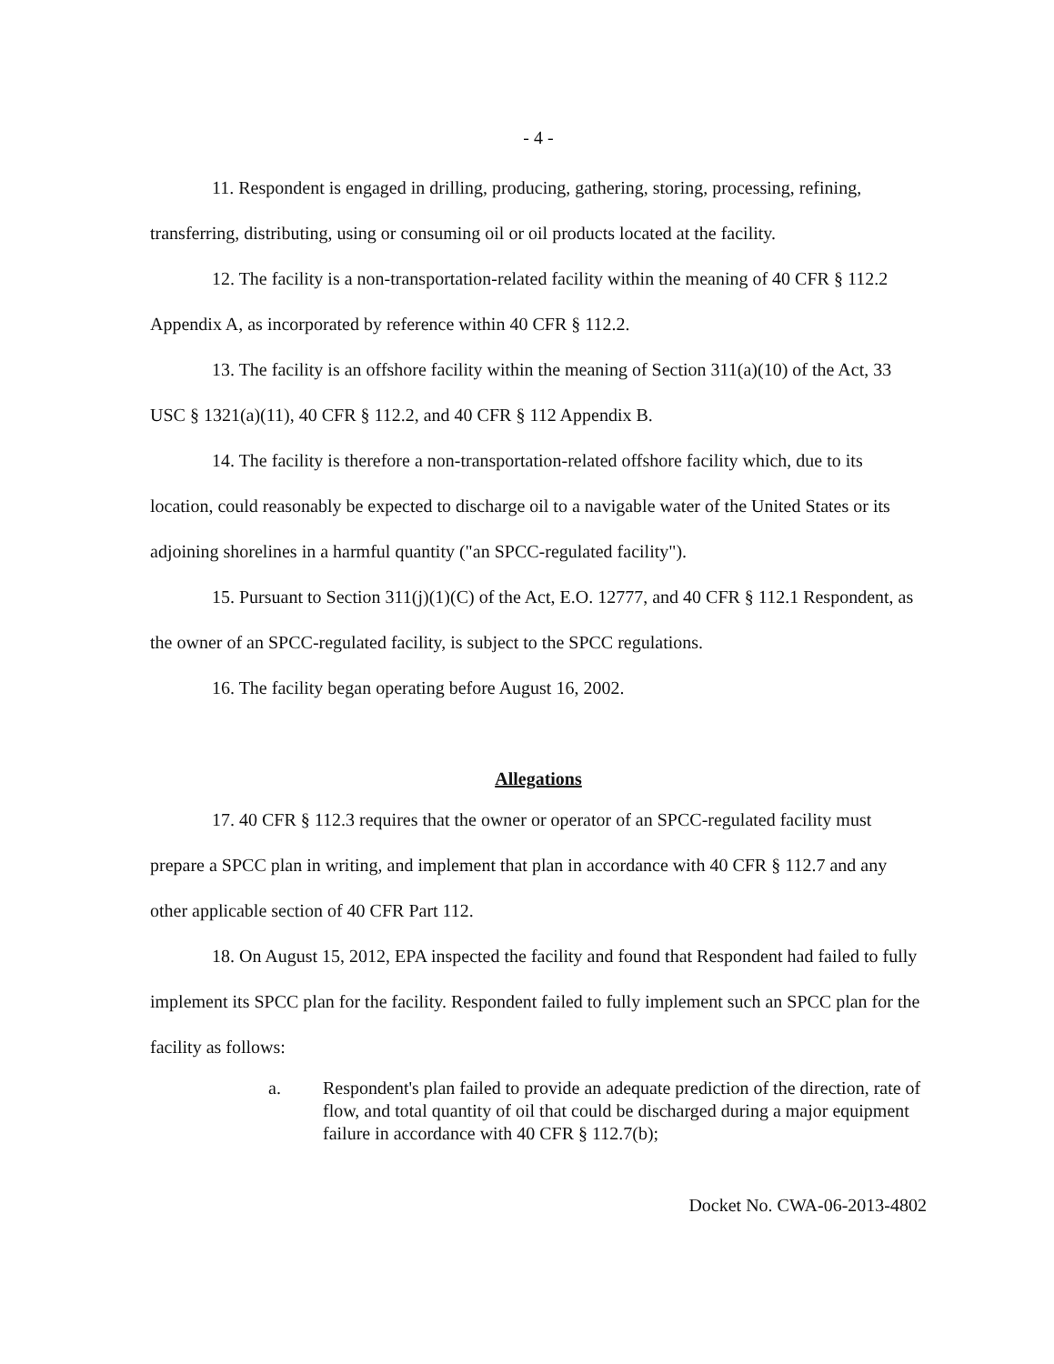- 4 -
11. Respondent is engaged in drilling, producing, gathering, storing, processing, refining, transferring, distributing, using or consuming oil or oil products located at the facility.
12. The facility is a non-transportation-related facility within the meaning of 40 CFR § 112.2 Appendix A, as incorporated by reference within 40 CFR § 112.2.
13. The facility is an offshore facility within the meaning of Section 311(a)(10) of the Act, 33 USC § 1321(a)(11), 40 CFR § 112.2, and 40 CFR § 112 Appendix B.
14. The facility is therefore a non-transportation-related offshore facility which, due to its location, could reasonably be expected to discharge oil to a navigable water of the United States or its adjoining shorelines in a harmful quantity ("an SPCC-regulated facility").
15. Pursuant to Section 311(j)(1)(C) of the Act, E.O. 12777, and 40 CFR § 112.1 Respondent, as the owner of an SPCC-regulated facility, is subject to the SPCC regulations.
16. The facility began operating before August 16, 2002.
Allegations
17. 40 CFR § 112.3 requires that the owner or operator of an SPCC-regulated facility must prepare a SPCC plan in writing, and implement that plan in accordance with 40 CFR § 112.7 and any other applicable section of 40 CFR Part 112.
18. On August 15, 2012, EPA inspected the facility and found that Respondent had failed to fully implement its SPCC plan for the facility. Respondent failed to fully implement such an SPCC plan for the facility as follows:
a. Respondent's plan failed to provide an adequate prediction of the direction, rate of flow, and total quantity of oil that could be discharged during a major equipment failure in accordance with 40 CFR § 112.7(b);
Docket No. CWA-06-2013-4802